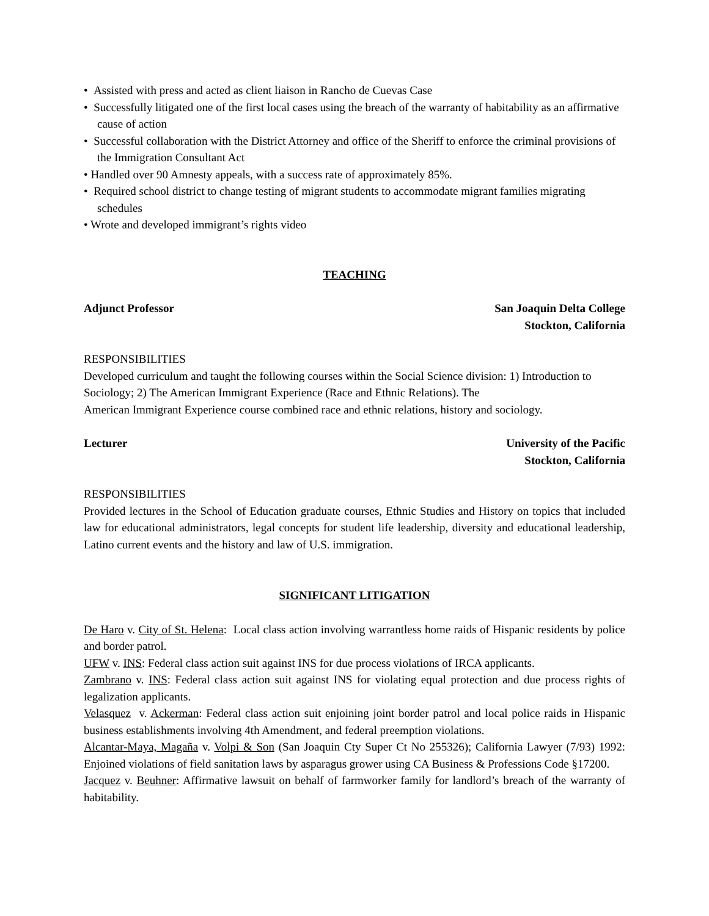• Assisted with press and acted as client liaison in Rancho de Cuevas Case
• Successfully litigated one of the first local cases using the breach of the warranty of habitability as an affirmative cause of action
• Successful collaboration with the District Attorney and office of the Sheriff to enforce the criminal provisions of the Immigration Consultant Act
• Handled over 90 Amnesty appeals, with a success rate of approximately 85%.
• Required school district to change testing of migrant students to accommodate migrant families migrating schedules
• Wrote and developed immigrant’s rights video
TEACHING
Adjunct Professor San Joaquin Delta College
Stockton, California
RESPONSIBILITIES
Developed curriculum and taught the following courses within the Social Science division: 1) Introduction to Sociology; 2) The American Immigrant Experience (Race and Ethnic Relations). The
American Immigrant Experience course combined race and ethnic relations, history and sociology.
Lecturer University of the Pacific
Stockton, California
RESPONSIBILITIES
Provided lectures in the School of Education graduate courses, Ethnic Studies and History on topics that included law for educational administrators, legal concepts for student life leadership, diversity and educational leadership, Latino current events and the history and law of U.S. immigration.
SIGNIFICANT LITIGATION
De Haro v. City of St. Helena: Local class action involving warrantless home raids of Hispanic residents by police and border patrol.
UFW v. INS: Federal class action suit against INS for due process violations of IRCA applicants.
Zambrano v. INS: Federal class action suit against INS for violating equal protection and due process rights of legalization applicants.
Velasquez v. Ackerman: Federal class action suit enjoining joint border patrol and local police raids in Hispanic business establishments involving 4th Amendment, and federal preemption violations.
Alcantar-Maya, Magaña v. Volpi & Son (San Joaquin Cty Super Ct No 255326); California Lawyer (7/93) 1992: Enjoined violations of field sanitation laws by asparagus grower using CA Business & Professions Code §17200.
Jacquez v. Beuhner: Affirmative lawsuit on behalf of farmworker family for landlord’s breach of the warranty of habitability.